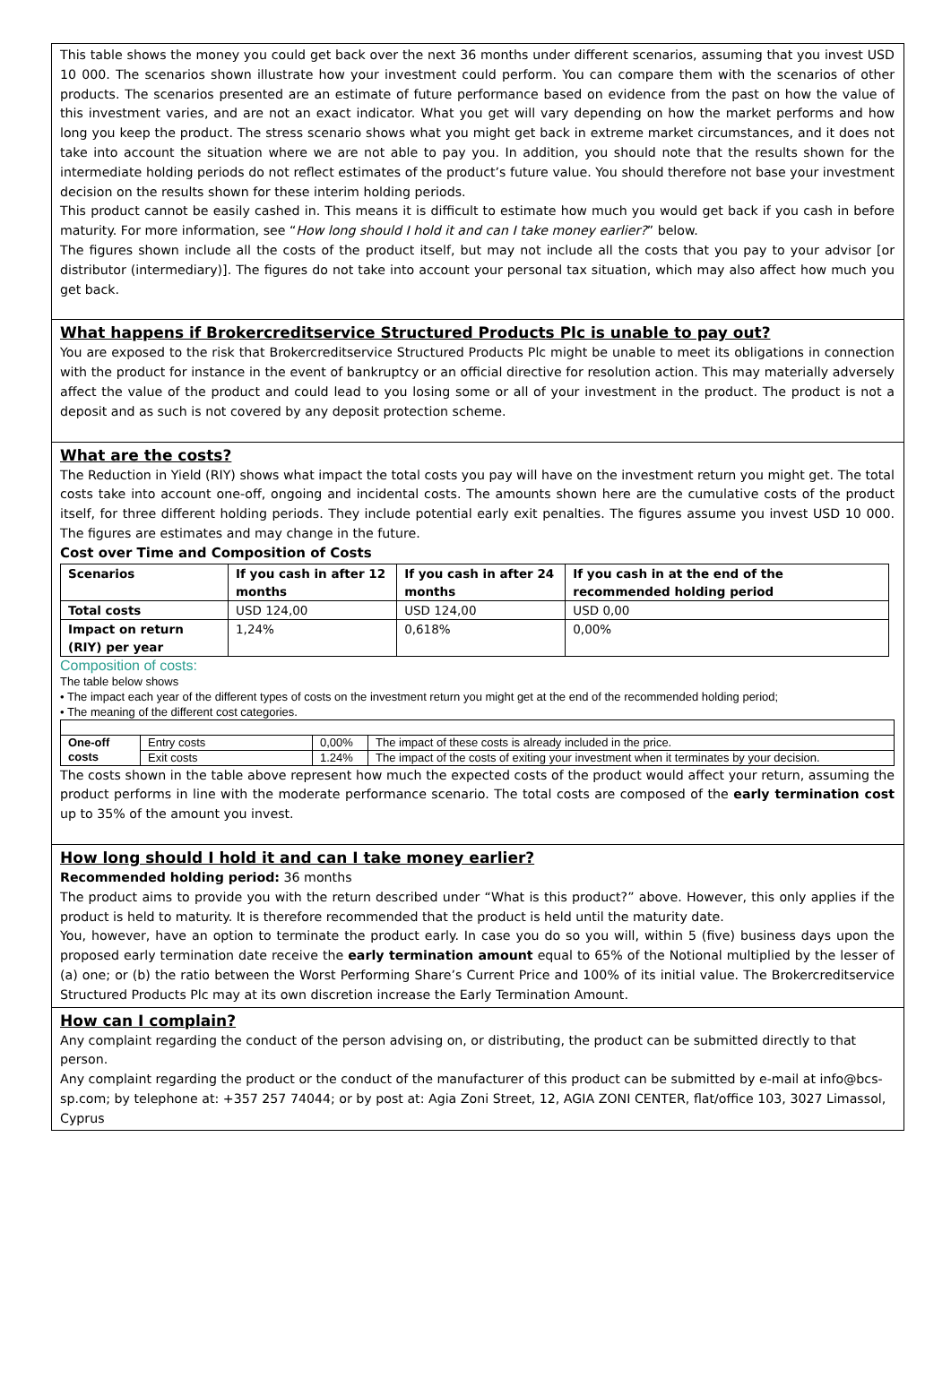This table shows the money you could get back over the next 36 months under different scenarios, assuming that you invest USD 10 000. The scenarios shown illustrate how your investment could perform. You can compare them with the scenarios of other products. The scenarios presented are an estimate of future performance based on evidence from the past on how the value of this investment varies, and are not an exact indicator. What you get will vary depending on how the market performs and how long you keep the product. The stress scenario shows what you might get back in extreme market circumstances, and it does not take into account the situation where we are not able to pay you. In addition, you should note that the results shown for the intermediate holding periods do not reflect estimates of the product’s future value. You should therefore not base your investment decision on the results shown for these interim holding periods.
This product cannot be easily cashed in. This means it is difficult to estimate how much you would get back if you cash in before maturity. For more information, see “How long should I hold it and can I take money earlier?” below.
The figures shown include all the costs of the product itself, but may not include all the costs that you pay to your advisor [or distributor (intermediary)]. The figures do not take into account your personal tax situation, which may also affect how much you get back.
What happens if Brokercreditservice Structured Products Plc is unable to pay out?
You are exposed to the risk that Brokercreditservice Structured Products Plc might be unable to meet its obligations in connection with the product for instance in the event of bankruptcy or an official directive for resolution action. This may materially adversely affect the value of the product and could lead to you losing some or all of your investment in the product. The product is not a deposit and as such is not covered by any deposit protection scheme.
What are the costs?
The Reduction in Yield (RIY) shows what impact the total costs you pay will have on the investment return you might get. The total costs take into account one-off, ongoing and incidental costs. The amounts shown here are the cumulative costs of the product itself, for three different holding periods. They include potential early exit penalties. The figures assume you invest USD 10 000. The figures are estimates and may change in the future.
Cost over Time and Composition of Costs
| Scenarios | If you cash in after 12 months | If you cash in after 24 months | If you cash in at the end of the recommended holding period |
| --- | --- | --- | --- |
| Total costs | USD 124,00 | USD 124,00 | USD 0,00 |
| Impact on return (RIY) per year | 1,24% | 0,618% | 0,00% |
Composition of costs:
The table below shows
• The impact each year of the different types of costs on the investment return you might get at the end of the recommended holding period;
• The meaning of the different cost categories.
| One-off costs | Entry costs | 0,00% | The impact of these costs is already included in the price. |
| | Exit costs | 1.24% | The impact of the costs of exiting your investment when it terminates by your decision. |
The costs shown in the table above represent how much the expected costs of the product would affect your return, assuming the product performs in line with the moderate performance scenario. The total costs are composed of the early termination cost up to 35% of the amount you invest.
How long should I hold it and can I take money earlier?
Recommended holding period: 36 months
The product aims to provide you with the return described under “What is this product?” above. However, this only applies if the product is held to maturity. It is therefore recommended that the product is held until the maturity date.
You, however, have an option to terminate the product early. In case you do so you will, within 5 (five) business days upon the proposed early termination date receive the early termination amount equal to 65% of the Notional multiplied by the lesser of (a) one; or (b) the ratio between the Worst Performing Share’s Current Price and 100% of its initial value. The Brokercreditservice Structured Products Plc may at its own discretion increase the Early Termination Amount.
How can I complain?
Any complaint regarding the conduct of the person advising on, or distributing, the product can be submitted directly to that person.
Any complaint regarding the product or the conduct of the manufacturer of this product can be submitted by e-mail at info@bcs-sp.com; by telephone at: +357 257 74044; or by post at: Agia Zoni Street, 12, AGIA ZONI CENTER, flat/office 103, 3027 Limassol, Cyprus